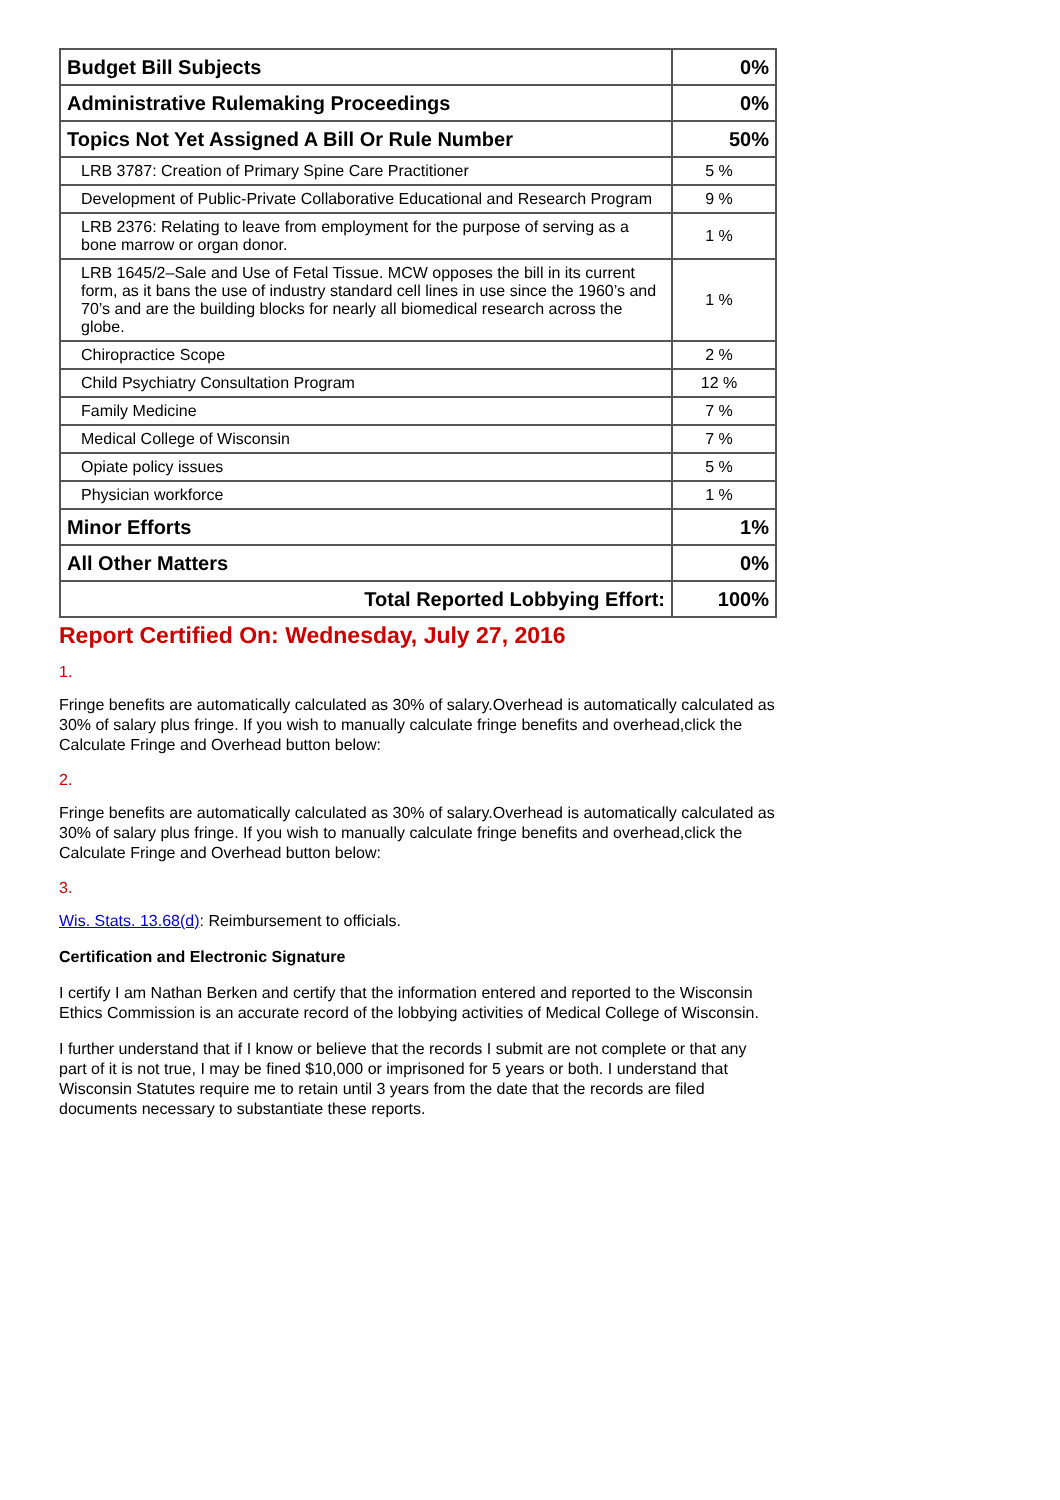| Budget Bill Subjects | 0% |
| Administrative Rulemaking Proceedings | 0% |
| Topics Not Yet Assigned A Bill Or Rule Number | 50% |
| LRB 3787: Creation of Primary Spine Care Practitioner | 5 % |
| Development of Public-Private Collaborative Educational and Research Program | 9 % |
| LRB 2376: Relating to leave from employment for the purpose of serving as a bone marrow or organ donor. | 1 % |
| LRB 1645/2–Sale and Use of Fetal Tissue. MCW opposes the bill in its current form, as it bans the use of industry standard cell lines in use since the 1960’s and 70’s and are the building blocks for nearly all biomedical research across the globe. | 1 % |
| Chiropractice Scope | 2 % |
| Child Psychiatry Consultation Program | 12 % |
| Family Medicine | 7 % |
| Medical College of Wisconsin | 7 % |
| Opiate policy issues | 5 % |
| Physician workforce | 1 % |
| Minor Efforts | 1% |
| All Other Matters | 0% |
| Total Reported Lobbying Effort: | 100% |
Report Certified On: Wednesday, July 27, 2016
1.
Fringe benefits are automatically calculated as 30% of salary.Overhead is automatically calculated as 30% of salary plus fringe. If you wish to manually calculate fringe benefits and overhead,click the Calculate Fringe and Overhead button below:
2.
Fringe benefits are automatically calculated as 30% of salary.Overhead is automatically calculated as 30% of salary plus fringe. If you wish to manually calculate fringe benefits and overhead,click the Calculate Fringe and Overhead button below:
3.
Wis. Stats. 13.68(d): Reimbursement to officials.
Certification and Electronic Signature
I certify I am Nathan Berken and certify that the information entered and reported to the Wisconsin Ethics Commission is an accurate record of the lobbying activities of Medical College of Wisconsin.
I further understand that if I know or believe that the records I submit are not complete or that any part of it is not true, I may be fined $10,000 or imprisoned for 5 years or both. I understand that Wisconsin Statutes require me to retain until 3 years from the date that the records are filed documents necessary to substantiate these reports.